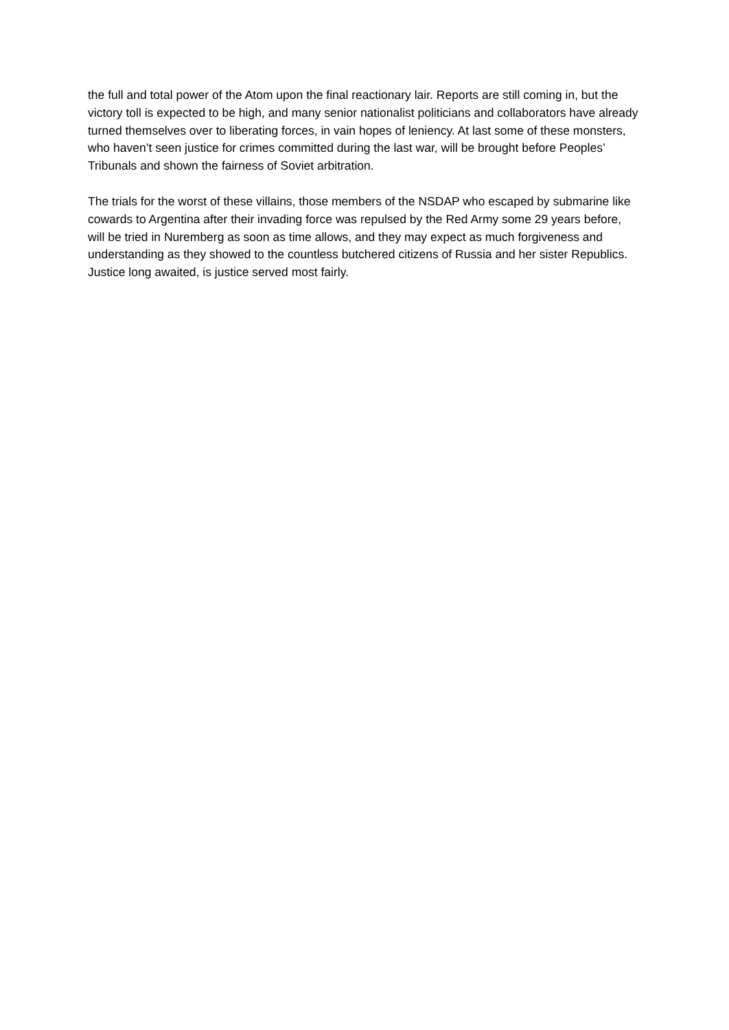the full and total power of the Atom upon the final reactionary lair. Reports are still coming in, but the victory toll is expected to be high, and many senior nationalist politicians and collaborators have already turned themselves over to liberating forces, in vain hopes of leniency. At last some of these monsters, who haven’t seen justice for crimes committed during the last war, will be brought before Peoples’ Tribunals and shown the fairness of Soviet arbitration.
The trials for the worst of these villains, those members of the NSDAP who escaped by submarine like cowards to Argentina after their invading force was repulsed by the Red Army some 29 years before, will be tried in Nuremberg as soon as time allows, and they may expect as much forgiveness and understanding as they showed to the countless butchered citizens of Russia and her sister Republics. Justice long awaited, is justice served most fairly.